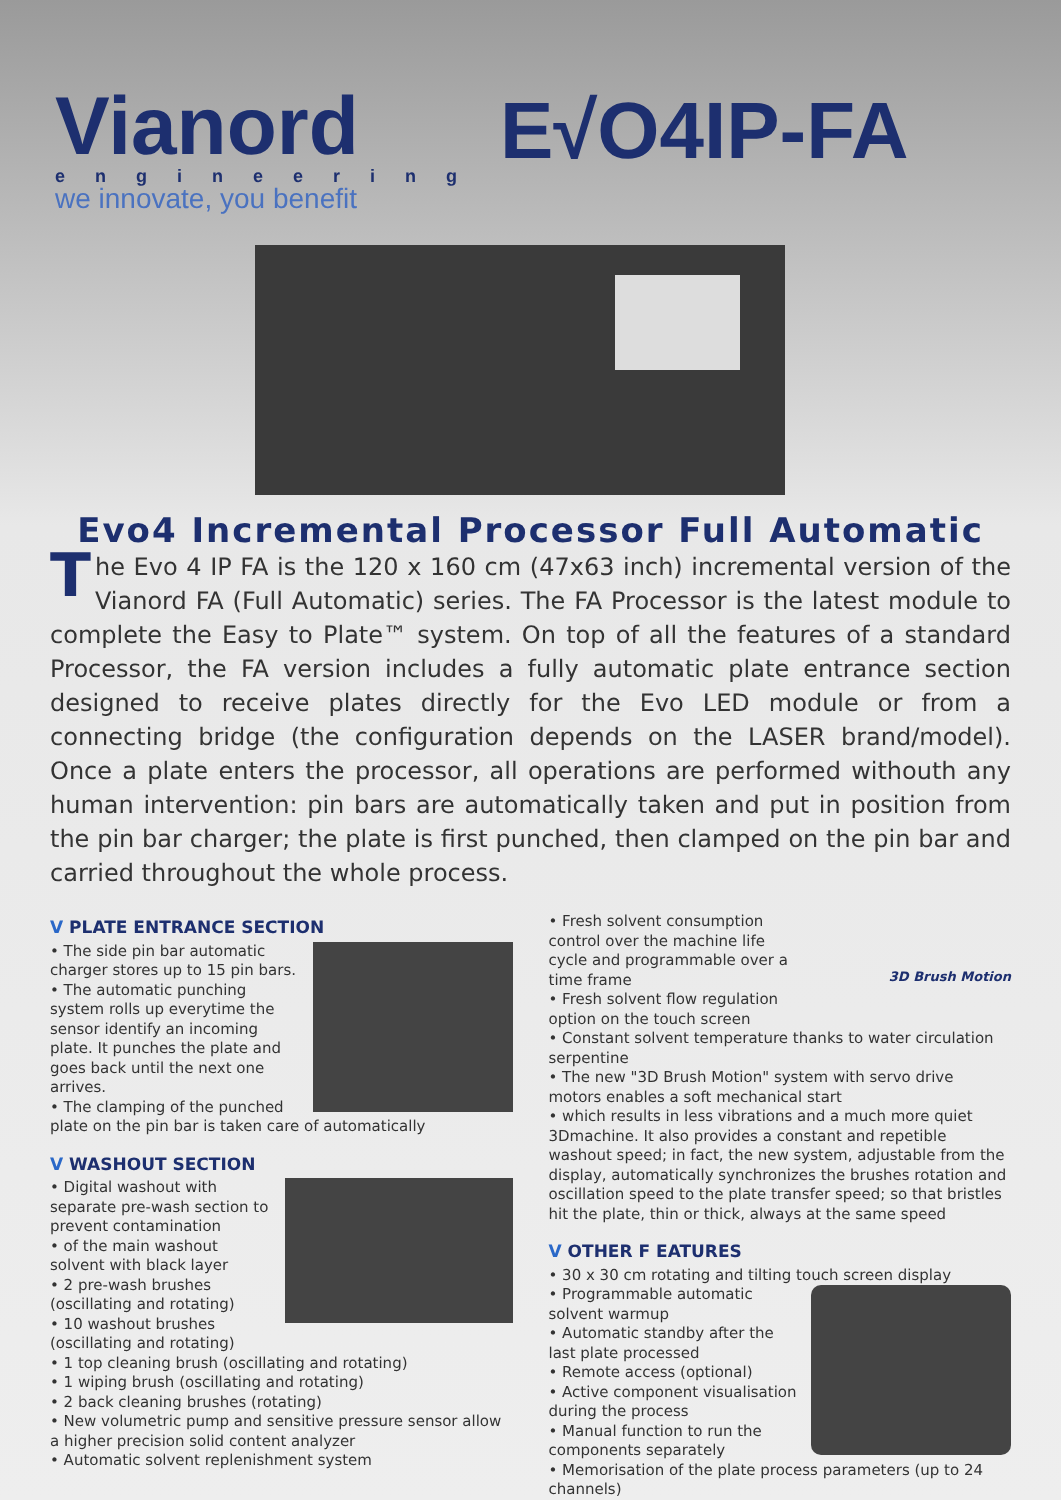Vianord
engineering
we innovate, you benefit
E√O4IP-FA
Evo4 Incremental Processor Full Automatic
The Evo 4 IP FA is the 120 x 160 cm (47x63 inch) incremental version of the Vianord FA (Full Automatic) series. The FA Processor is the latest module to complete the Easy to Plate™ system. On top of all the features of a standard Processor, the FA version includes a fully automatic plate entrance section designed to receive plates directly for the Evo LED module or from a connecting bridge (the configuration depends on the LASER brand/model). Once a plate enters the processor, all operations are performed withouth any human intervention: pin bars are automatically taken and put in position from the pin bar charger; the plate is first punched, then clamped on the pin bar and carried throughout the whole process.
V PLATE ENTRANCE SECTION
• The side pin bar automatic charger stores up to 15 pin bars.
• The automatic punching system rolls up everytime the sensor identify an incoming plate. It punches the plate and goes back until the next one arrives.
• The clamping of the punched plate on the pin bar is taken care of automatically
V WASHOUT SECTION
• Digital washout with separate pre-wash section to prevent contamination
• of the main washout solvent with black layer
• 2 pre-wash brushes (oscillating and rotating)
• 10 washout brushes (oscillating and rotating)
• 1 top cleaning brush (oscillating and rotating)
• 1 wiping brush (oscillating and rotating)
• 2 back cleaning brushes (rotating)
• New volumetric pump and sensitive pressure sensor allow a higher precision solid content analyzer
• Automatic solvent replenishment system
3D Brush Motion
• Fresh solvent consumption control over the machine life cycle and programmable over a time frame
• Fresh solvent flow regulation option on the touch screen
• Constant solvent temperature thanks to water circulation serpentine
• The new "3D Brush Motion" system with servo drive motors enables a soft mechanical start
• which results in less vibrations and a much more quiet 3Dmachine. It also provides a constant and repetible washout speed; in fact, the new system, adjustable from the display, automatically synchronizes the brushes rotation and oscillation speed to the plate transfer speed; so that bristles hit the plate, thin or thick, always at the same speed
V OTHER F EATURES
• 30 x 30 cm rotating and tilting touch screen display
• Programmable automatic solvent warmup
• Automatic standby after the last plate processed
• Remote access (optional)
• Active component visualisation during the process
• Manual function to run the components separately
• Memorisation of the plate process parameters (up to 24 channels)